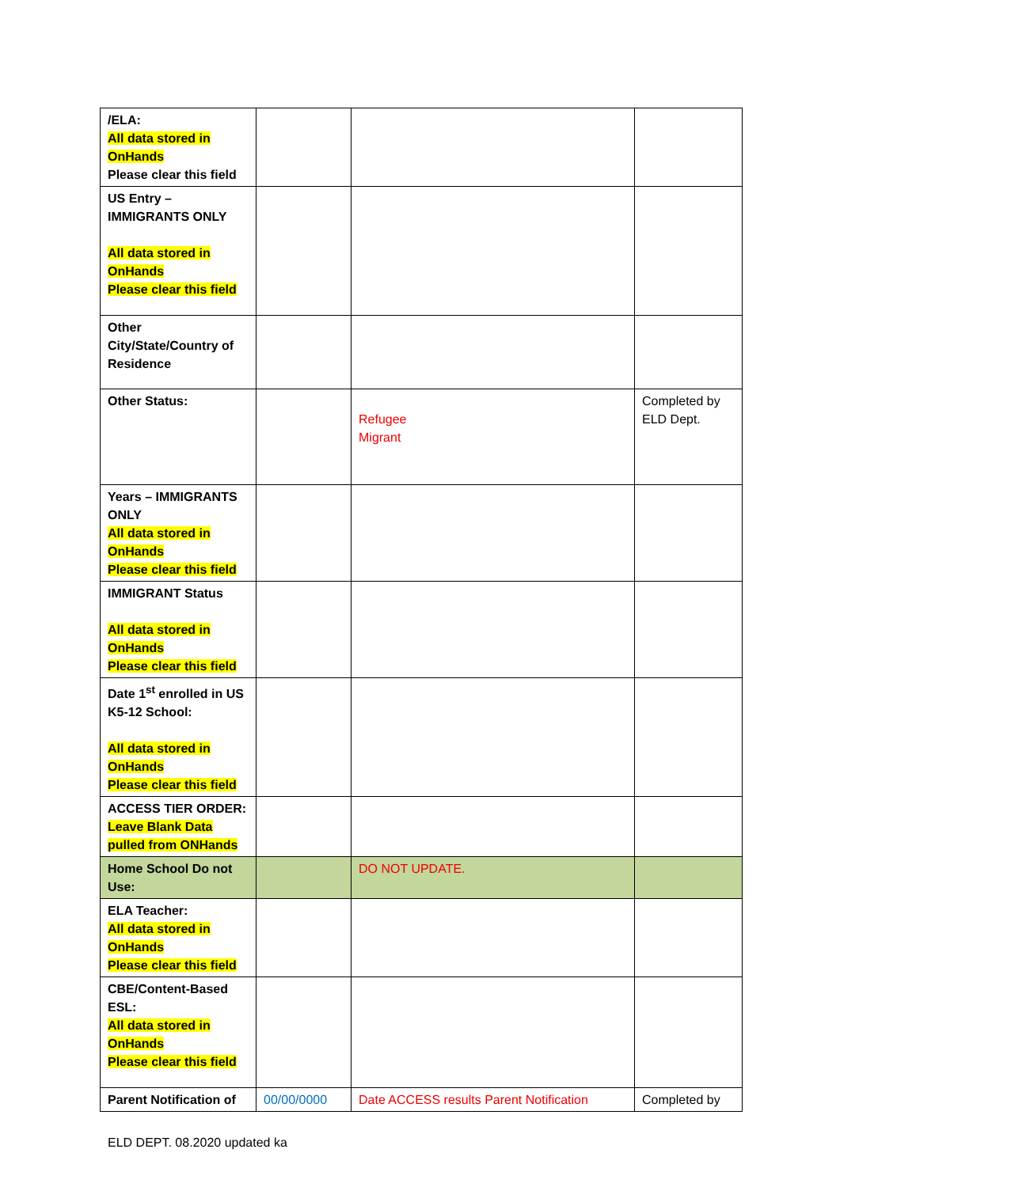| /ELA: All data stored in OnHands Please clear this field | | | |
| US Entry – IMMIGRANTS ONLY All data stored in OnHands Please clear this field | | | |
| Other City/State/Country of Residence | | | |
| Other Status: | | Refugee Migrant | Completed by ELD Dept. |
| Years – IMMIGRANTS ONLY All data stored in OnHands Please clear this field | | | |
| IMMIGRANT Status All data stored in OnHands Please clear this field | | | |
| Date 1<sup>st</sup> enrolled in US K5-12 School: All data stored in OnHands Please clear this field | | | |
| ACCESS TIER ORDER: Leave Blank Data pulled from ONHands | | | |
| Home School Do not Use: | | DO NOT UPDATE. | |
| ELA Teacher: All data stored in OnHands Please clear this field | | | |
| CBE/Content-Based ESL: All data stored in OnHands Please clear this field | | | |
| Parent Notification of | 00/00/0000 | Date ACCESS results Parent Notification | Completed by |
ELD DEPT. 08.2020 updated ka